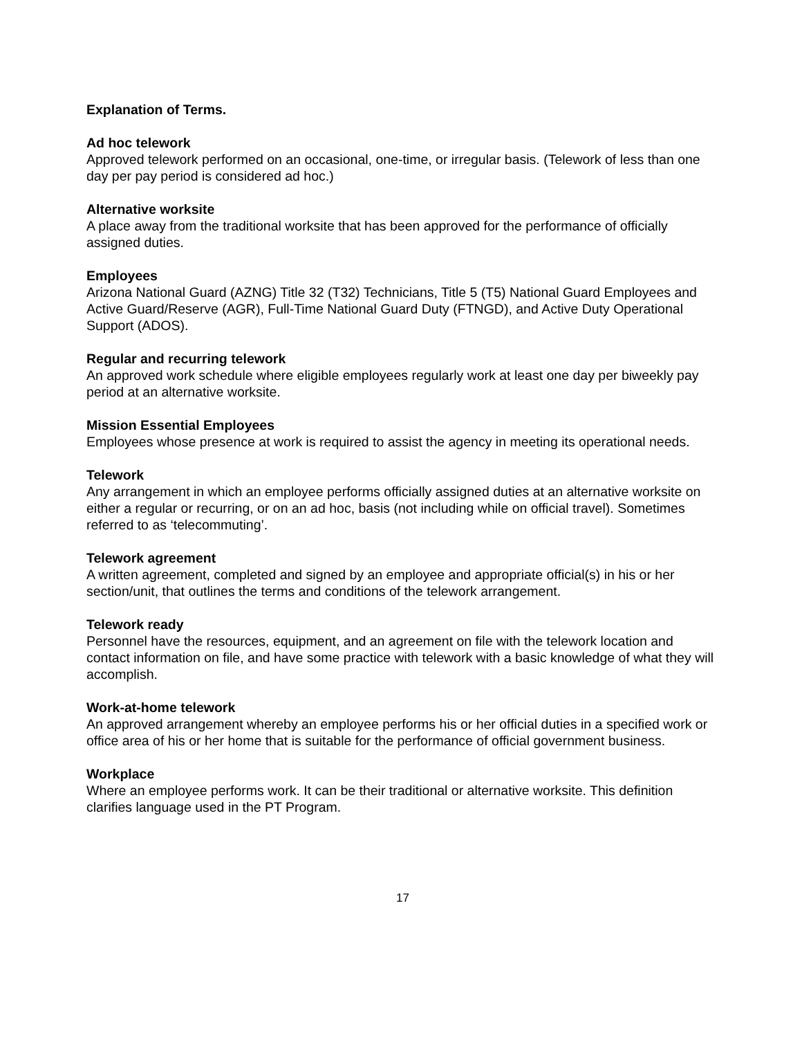Explanation of Terms.
Ad hoc telework
Approved telework performed on an occasional, one-time, or irregular basis. (Telework of less than one day per pay period is considered ad hoc.)
Alternative worksite
A place away from the traditional worksite that has been approved for the performance of officially assigned duties.
Employees
Arizona National Guard (AZNG) Title 32 (T32) Technicians, Title 5 (T5) National Guard Employees and Active Guard/Reserve (AGR), Full-Time National Guard Duty (FTNGD), and Active Duty Operational Support (ADOS).
Regular and recurring telework
An approved work schedule where eligible employees regularly work at least one day per biweekly pay period at an alternative worksite.
Mission Essential Employees
Employees whose presence at work is required to assist the agency in meeting its operational needs.
Telework
Any arrangement in which an employee performs officially assigned duties at an alternative worksite on either a regular or recurring, or on an ad hoc, basis (not including while on official travel). Sometimes referred to as ‘telecommuting’.
Telework agreement
A written agreement, completed and signed by an employee and appropriate official(s) in his or her section/unit, that outlines the terms and conditions of the telework arrangement.
Telework ready
Personnel have the resources, equipment, and an agreement on file with the telework location and contact information on file, and have some practice with telework with a basic knowledge of what they will accomplish.
Work-at-home telework
An approved arrangement whereby an employee performs his or her official duties in a specified work or office area of his or her home that is suitable for the performance of official government business.
Workplace
Where an employee performs work. It can be their traditional or alternative worksite. This definition clarifies language used in the PT Program.
17